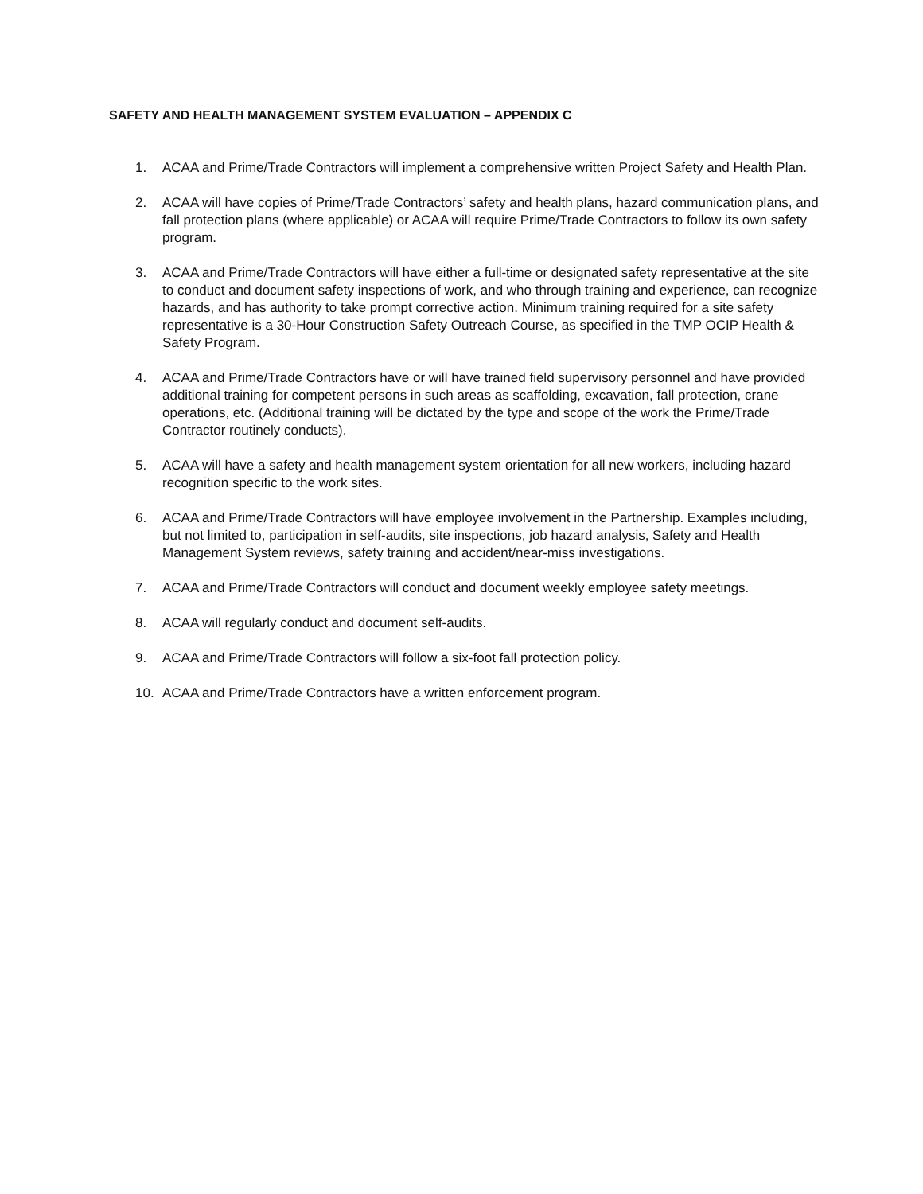SAFETY AND HEALTH MANAGEMENT SYSTEM EVALUATION – APPENDIX C
1. ACAA and Prime/Trade Contractors will implement a comprehensive written Project Safety and Health Plan.
2. ACAA will have copies of Prime/Trade Contractors’ safety and health plans, hazard communication plans, and fall protection plans (where applicable) or ACAA will require Prime/Trade Contractors to follow its own safety program.
3. ACAA and Prime/Trade Contractors will have either a full-time or designated safety representative at the site to conduct and document safety inspections of work, and who through training and experience, can recognize hazards, and has authority to take prompt corrective action. Minimum training required for a site safety representative is a 30-Hour Construction Safety Outreach Course, as specified in the TMP OCIP Health & Safety Program.
4. ACAA and Prime/Trade Contractors have or will have trained field supervisory personnel and have provided additional training for competent persons in such areas as scaffolding, excavation, fall protection, crane operations, etc. (Additional training will be dictated by the type and scope of the work the Prime/Trade Contractor routinely conducts).
5. ACAA will have a safety and health management system orientation for all new workers, including hazard recognition specific to the work sites.
6. ACAA and Prime/Trade Contractors will have employee involvement in the Partnership. Examples including, but not limited to, participation in self-audits, site inspections, job hazard analysis, Safety and Health Management System reviews, safety training and accident/near-miss investigations.
7. ACAA and Prime/Trade Contractors will conduct and document weekly employee safety meetings.
8. ACAA will regularly conduct and document self-audits.
9. ACAA and Prime/Trade Contractors will follow a six-foot fall protection policy.
10. ACAA and Prime/Trade Contractors have a written enforcement program.